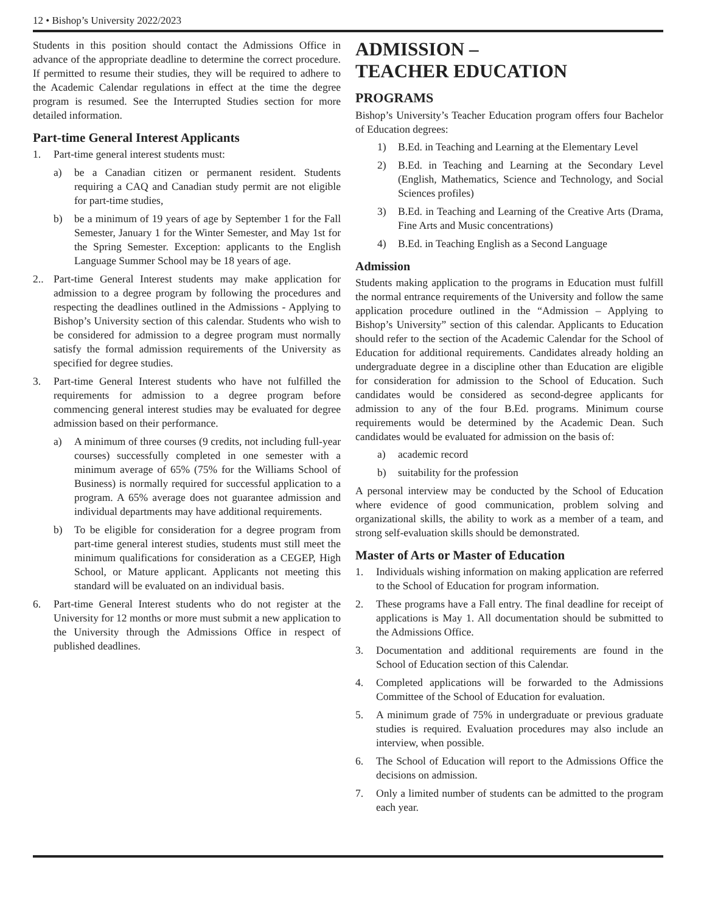12 • Bishop’s University 2022/2023
Students in this position should contact the Admissions Office in advance of the appropriate deadline to determine the correct procedure. If permitted to resume their studies, they will be required to adhere to the Academic Calendar regulations in effect at the time the degree program is resumed. See the Interrupted Studies section for more detailed information.
Part-time General Interest Applicants
1. Part-time general interest students must:
a) be a Canadian citizen or permanent resident. Students requiring a CAQ and Canadian study permit are not eligible for part-time studies,
b) be a minimum of 19 years of age by September 1 for the Fall Semester, January 1 for the Winter Semester, and May 1st for the Spring Semester. Exception: applicants to the English Language Summer School may be 18 years of age.
2.. Part-time General Interest students may make application for admission to a degree program by following the procedures and respecting the deadlines outlined in the Admissions - Applying to Bishop’s University section of this calendar. Students who wish to be considered for admission to a degree program must normally satisfy the formal admission requirements of the University as specified for degree studies.
3. Part-time General Interest students who have not fulfilled the requirements for admission to a degree program before commencing general interest studies may be evaluated for degree admission based on their performance.
a) A minimum of three courses (9 credits, not including full-year courses) successfully completed in one semester with a minimum average of 65% (75% for the Williams School of Business) is normally required for successful application to a program. A 65% average does not guarantee admission and individual departments may have additional requirements.
b) To be eligible for consideration for a degree program from part-time general interest studies, students must still meet the minimum qualifications for consideration as a CEGEP, High School, or Mature applicant. Applicants not meeting this standard will be evaluated on an individual basis.
6. Part-time General Interest students who do not register at the University for 12 months or more must submit a new application to the University through the Admissions Office in respect of published deadlines.
ADMISSION –
TEACHER EDUCATION
PROGRAMS
Bishop’s University’s Teacher Education program offers four Bachelor of Education degrees:
1) B.Ed. in Teaching and Learning at the Elementary Level
2) B.Ed. in Teaching and Learning at the Secondary Level (English, Mathematics, Science and Technology, and Social Sciences profiles)
3) B.Ed. in Teaching and Learning of the Creative Arts (Drama, Fine Arts and Music concentrations)
4) B.Ed. in Teaching English as a Second Language
Admission
Students making application to the programs in Education must fulfill the normal entrance requirements of the University and follow the same application procedure outlined in the “Admission – Applying to Bishop’s University” section of this calendar. Applicants to Education should refer to the section of the Academic Calendar for the School of Education for additional requirements. Candidates already holding an undergraduate degree in a discipline other than Education are eligible for consideration for admission to the School of Education. Such candidates would be considered as second-degree applicants for admission to any of the four B.Ed. programs. Minimum course requirements would be determined by the Academic Dean. Such candidates would be evaluated for admission on the basis of:
a) academic record
b) suitability for the profession
A personal interview may be conducted by the School of Education where evidence of good communication, problem solving and organizational skills, the ability to work as a member of a team, and strong self-evaluation skills should be demonstrated.
Master of Arts or Master of Education
1. Individuals wishing information on making application are referred to the School of Education for program information.
2. These programs have a Fall entry. The final deadline for receipt of applications is May 1. All documentation should be submitted to the Admissions Office.
3. Documentation and additional requirements are found in the School of Education section of this Calendar.
4. Completed applications will be forwarded to the Admissions Committee of the School of Education for evaluation.
5. A minimum grade of 75% in undergraduate or previous graduate studies is required. Evaluation procedures may also include an interview, when possible.
6. The School of Education will report to the Admissions Office the decisions on admission.
7. Only a limited number of students can be admitted to the program each year.